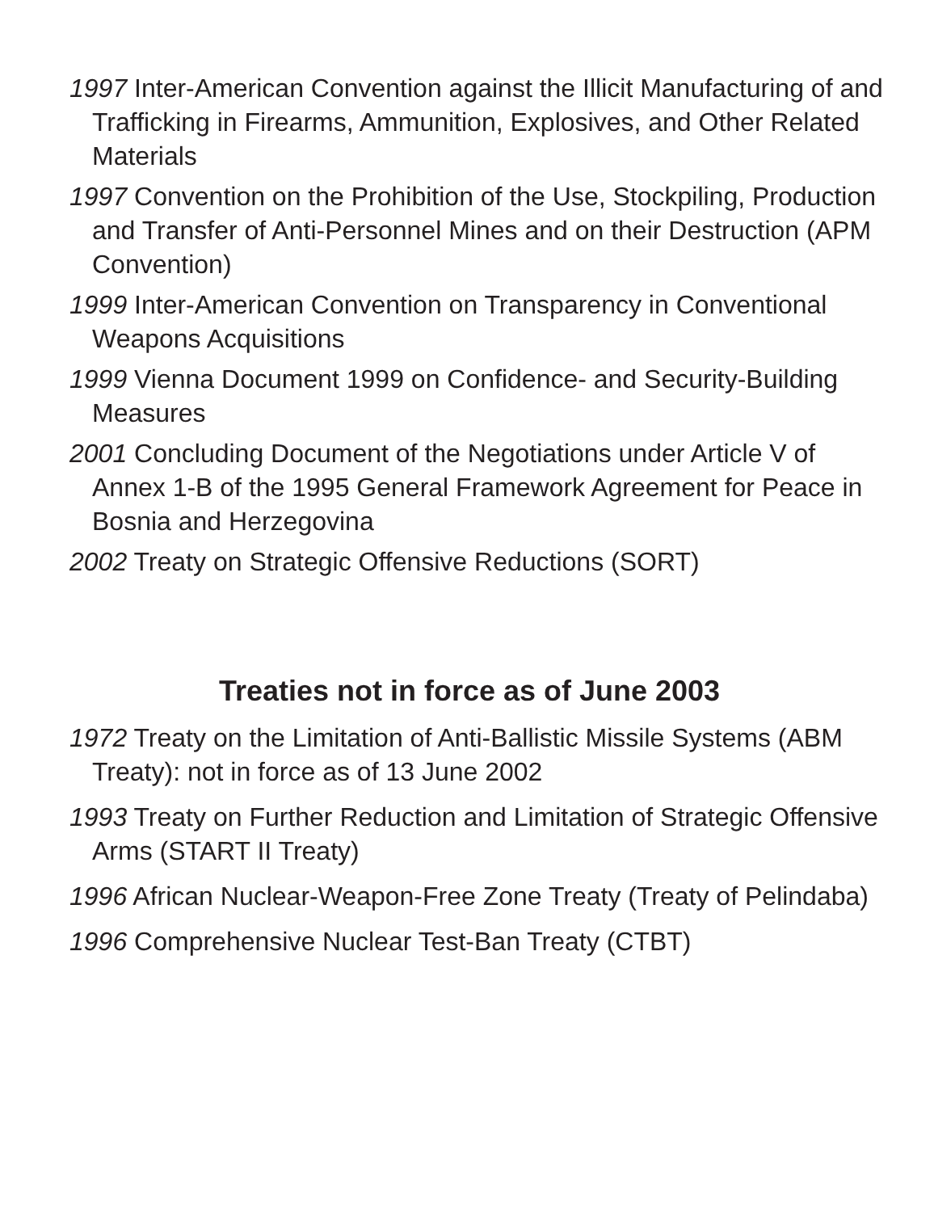1997 Inter-American Convention against the Illicit Manufacturing of and Trafficking in Firearms, Ammunition, Explosives, and Other Related Materials
1997 Convention on the Prohibition of the Use, Stockpiling, Production and Transfer of Anti-Personnel Mines and on their Destruction (APM Convention)
1999 Inter-American Convention on Transparency in Conventional Weapons Acquisitions
1999 Vienna Document 1999 on Confidence- and Security-Building Measures
2001 Concluding Document of the Negotiations under Article V of Annex 1-B of the 1995 General Framework Agreement for Peace in Bosnia and Herzegovina
2002 Treaty on Strategic Offensive Reductions (SORT)
Treaties not in force as of June 2003
1972 Treaty on the Limitation of Anti-Ballistic Missile Systems (ABM Treaty): not in force as of 13 June 2002
1993 Treaty on Further Reduction and Limitation of Strategic Offensive Arms (START II Treaty)
1996 African Nuclear-Weapon-Free Zone Treaty (Treaty of Pelindaba)
1996 Comprehensive Nuclear Test-Ban Treaty (CTBT)